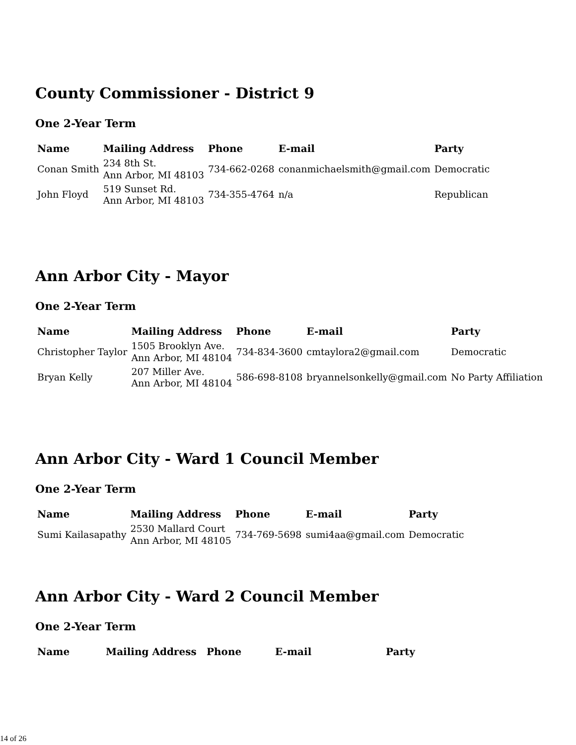County Commissioner - District 9
One 2-Year Term
| Name | Mailing Address | Phone | E-mail | Party |
| --- | --- | --- | --- | --- |
| Conan Smith | 234 8th St. Ann Arbor, MI 48103 | 734-662-0268 | conanmichaelsmith@gmail.com | Democratic |
| John Floyd | 519 Sunset Rd. Ann Arbor, MI 48103 | 734-355-4764 | n/a | Republican |
Ann Arbor City - Mayor
One 2-Year Term
| Name | Mailing Address | Phone | E-mail | Party |
| --- | --- | --- | --- | --- |
| Christopher Taylor | 1505 Brooklyn Ave. Ann Arbor, MI 48104 | 734-834-3600 | cmtaylora2@gmail.com | Democratic |
| Bryan Kelly | 207 Miller Ave. Ann Arbor, MI 48104 | 586-698-8108 | bryannelsonkelly@gmail.com | No Party Affiliation |
Ann Arbor City - Ward 1 Council Member
One 2-Year Term
| Name | Mailing Address | Phone | E-mail | Party |
| --- | --- | --- | --- | --- |
| Sumi Kailasapathy | 2530 Mallard Court Ann Arbor, MI 48105 | 734-769-5698 | sumi4aa@gmail.com | Democratic |
Ann Arbor City - Ward 2 Council Member
One 2-Year Term
| Name | Mailing Address | Phone | E-mail | Party |
| --- | --- | --- | --- | --- |
14 of 26